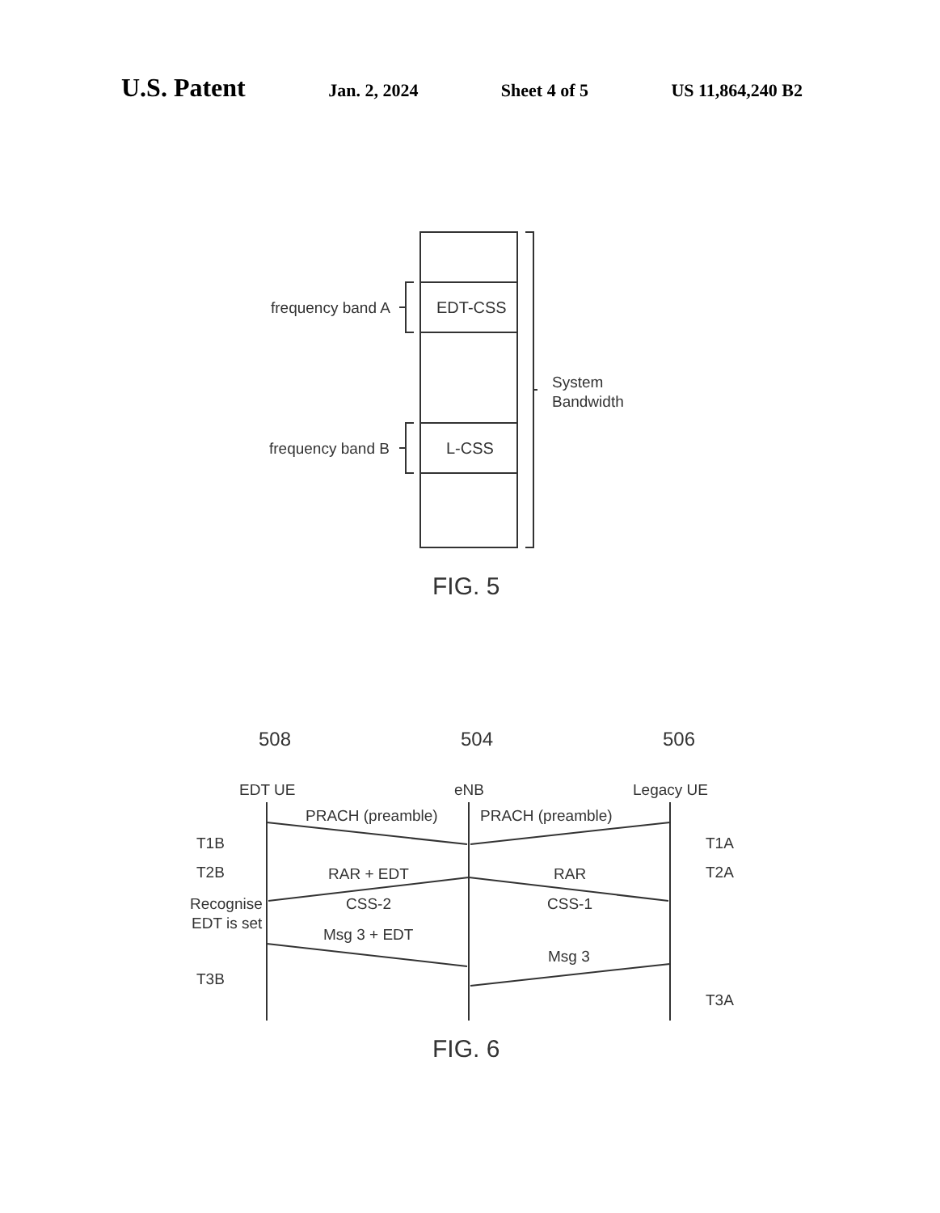U.S. Patent Jan. 2, 2024 Sheet 4 of 5 US 11,864,240 B2
EDT-CSS
L-CSS
frequency band A
frequency band B
System
Bandwidth
FIG. 5
508
504
506
EDT UE
eNB
Legacy UE
PRACH (preamble)
PRACH (preamble)
T1B
T1A
T2B
T2A
RAR + EDT
RAR
CSS-2
CSS-1
Recognise
EDT is set
Msg 3 + EDT
Msg 3
T3B
T3A
FIG. 6